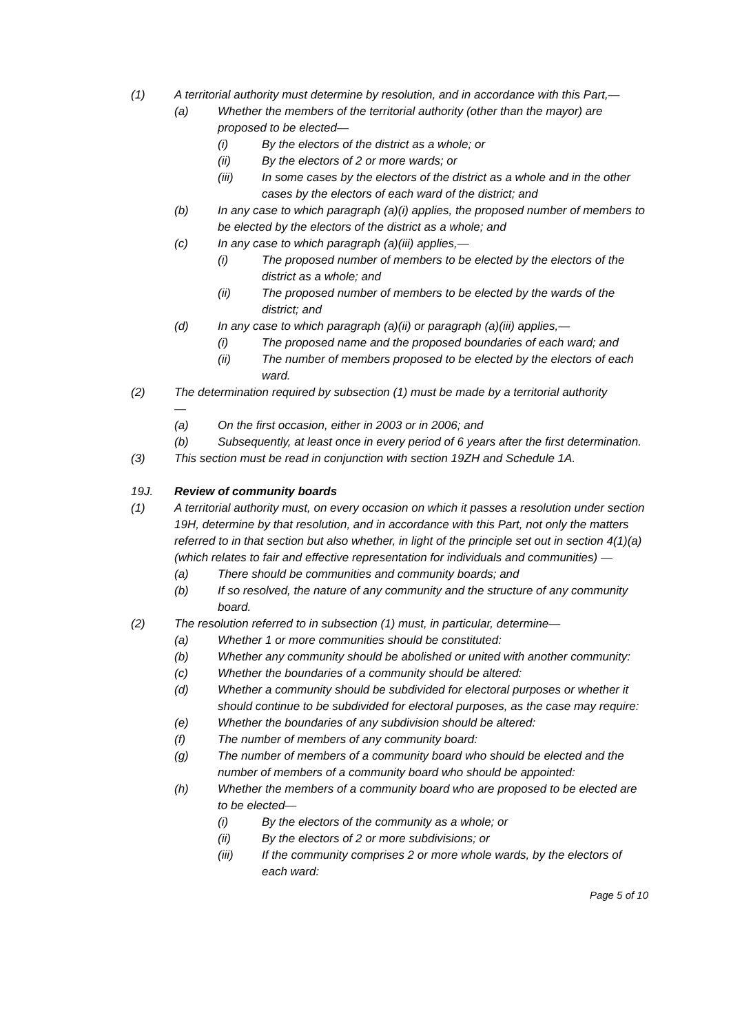(1) A territorial authority must determine by resolution, and in accordance with this Part,—
(a) Whether the members of the territorial authority (other than the mayor) are proposed to be elected—
(i) By the electors of the district as a whole; or
(ii) By the electors of 2 or more wards; or
(iii) In some cases by the electors of the district as a whole and in the other cases by the electors of each ward of the district; and
(b) In any case to which paragraph (a)(i) applies, the proposed number of members to be elected by the electors of the district as a whole; and
(c) In any case to which paragraph (a)(iii) applies,—
(i) The proposed number of members to be elected by the electors of the district as a whole; and
(ii) The proposed number of members to be elected by the wards of the district; and
(d) In any case to which paragraph (a)(ii) or paragraph (a)(iii) applies,—
(i) The proposed name and the proposed boundaries of each ward; and
(ii) The number of members proposed to be elected by the electors of each ward.
(2) The determination required by subsection (1) must be made by a territorial authority
—
(a) On the first occasion, either in 2003 or in 2006; and
(b) Subsequently, at least once in every period of 6 years after the first determination.
(3) This section must be read in conjunction with section 19ZH and Schedule 1A.
19J. Review of community boards
(1) A territorial authority must, on every occasion on which it passes a resolution under section 19H, determine by that resolution, and in accordance with this Part, not only the matters referred to in that section but also whether, in light of the principle set out in section 4(1)(a) (which relates to fair and effective representation for individuals and communities) —
(a) There should be communities and community boards; and
(b) If so resolved, the nature of any community and the structure of any community board.
(2) The resolution referred to in subsection (1) must, in particular, determine—
(a) Whether 1 or more communities should be constituted:
(b) Whether any community should be abolished or united with another community:
(c) Whether the boundaries of a community should be altered:
(d) Whether a community should be subdivided for electoral purposes or whether it should continue to be subdivided for electoral purposes, as the case may require:
(e) Whether the boundaries of any subdivision should be altered:
(f) The number of members of any community board:
(g) The number of members of a community board who should be elected and the number of members of a community board who should be appointed:
(h) Whether the members of a community board who are proposed to be elected are to be elected—
(i) By the electors of the community as a whole; or
(ii) By the electors of 2 or more subdivisions; or
(iii) If the community comprises 2 or more whole wards, by the electors of each ward:
Page 5 of 10